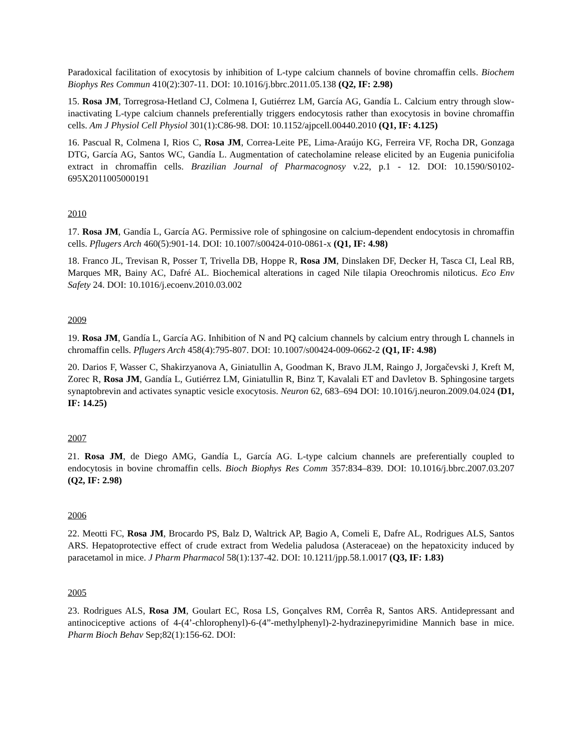Paradoxical facilitation of exocytosis by inhibition of L-type calcium channels of bovine chromaffin cells. Biochem Biophys Res Commun 410(2):307-11. DOI: 10.1016/j.bbrc.2011.05.138 (Q2, IF: 2.98)
15. Rosa JM, Torregrosa-Hetland CJ, Colmena I, Gutiérrez LM, García AG, Gandía L. Calcium entry through slow-inactivating L-type calcium channels preferentially triggers endocytosis rather than exocytosis in bovine chromaffin cells. Am J Physiol Cell Physiol 301(1):C86-98. DOI: 10.1152/ajpcell.00440.2010 (Q1, IF: 4.125)
16. Pascual R, Colmena I, Rios C, Rosa JM, Correa-Leite PE, Lima-Araújo KG, Ferreira VF, Rocha DR, Gonzaga DTG, García AG, Santos WC, Gandía L. Augmentation of catecholamine release elicited by an Eugenia punicifolia extract in chromaffin cells. Brazilian Journal of Pharmacognosy v.22, p.1 - 12. DOI: 10.1590/S0102-695X2011005000191
2010
17. Rosa JM, Gandía L, García AG. Permissive role of sphingosine on calcium-dependent endocytosis in chromaffin cells. Pflugers Arch 460(5):901-14. DOI: 10.1007/s00424-010-0861-x (Q1, IF: 4.98)
18. Franco JL, Trevisan R, Posser T, Trivella DB, Hoppe R, Rosa JM, Dinslaken DF, Decker H, Tasca CI, Leal RB, Marques MR, Bainy AC, Dafré AL. Biochemical alterations in caged Nile tilapia Oreochromis niloticus. Eco Env Safety 24. DOI: 10.1016/j.ecoenv.2010.03.002
2009
19. Rosa JM, Gandía L, García AG. Inhibition of N and PQ calcium channels by calcium entry through L channels in chromaffin cells. Pflugers Arch 458(4):795-807. DOI: 10.1007/s00424-009-0662-2 (Q1, IF: 4.98)
20. Darios F, Wasser C, Shakirzyanova A, Giniatullin A, Goodman K, Bravo JLM, Raingo J, Jorgačevski J, Kreft M, Zorec R, Rosa JM, Gandía L, Gutiérrez LM, Giniatullin R, Binz T, Kavalali ET and Davletov B. Sphingosine targets synaptobrevin and activates synaptic vesicle exocytosis. Neuron 62, 683–694 DOI: 10.1016/j.neuron.2009.04.024 (D1, IF: 14.25)
2007
21. Rosa JM, de Diego AMG, Gandía L, García AG. L-type calcium channels are preferentially coupled to endocytosis in bovine chromaffin cells. Bioch Biophys Res Comm 357:834–839. DOI: 10.1016/j.bbrc.2007.03.207 (Q2, IF: 2.98)
2006
22. Meotti FC, Rosa JM, Brocardo PS, Balz D, Waltrick AP, Bagio A, Comeli E, Dafre AL, Rodrigues ALS, Santos ARS. Hepatoprotective effect of crude extract from Wedelia paludosa (Asteraceae) on the hepatoxicity induced by paracetamol in mice. J Pharm Pharmacol 58(1):137-42. DOI: 10.1211/jpp.58.1.0017 (Q3, IF: 1.83)
2005
23. Rodrigues ALS, Rosa JM, Goulart EC, Rosa LS, Gonçalves RM, Corrêa R, Santos ARS. Antidepressant and antinociceptive actions of 4-(4’-chlorophenyl)-6-(4”-methylphenyl)-2-hydrazinepyrimidine Mannich base in mice. Pharm Bioch Behav Sep;82(1):156-62. DOI: